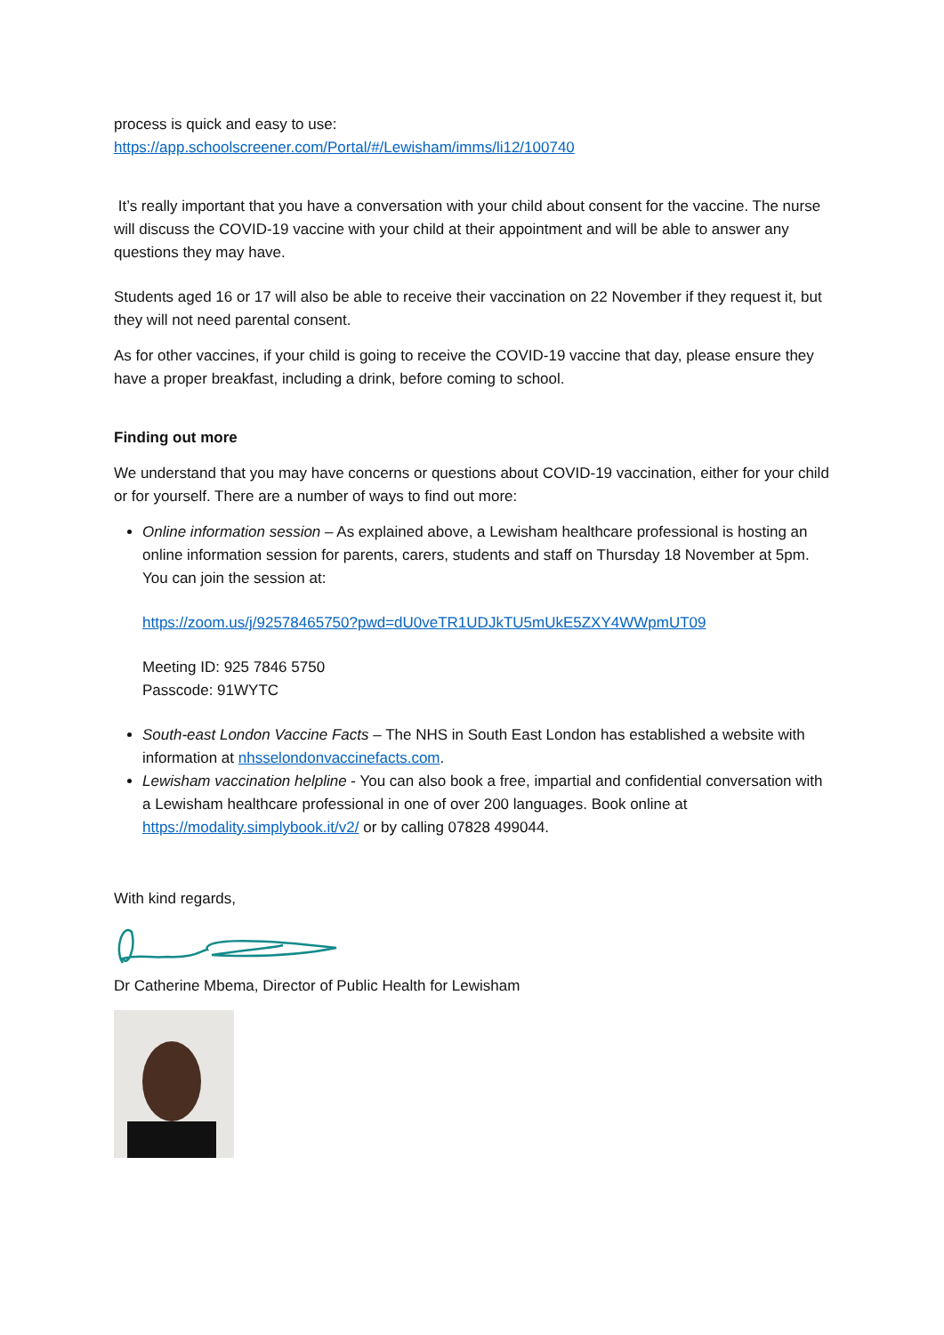process is quick and easy to use:
https://app.schoolscreener.com/Portal/#/Lewisham/imms/li12/100740
It’s really important that you have a conversation with your child about consent for the vaccine. The nurse will discuss the COVID-19 vaccine with your child at their appointment and will be able to answer any questions they may have.
Students aged 16 or 17 will also be able to receive their vaccination on 22 November if they request it, but they will not need parental consent.
As for other vaccines, if your child is going to receive the COVID-19 vaccine that day, please ensure they have a proper breakfast, including a drink, before coming to school.
Finding out more
We understand that you may have concerns or questions about COVID-19 vaccination, either for your child or for yourself. There are a number of ways to find out more:
Online information session – As explained above, a Lewisham healthcare professional is hosting an online information session for parents, carers, students and staff on Thursday 18 November at 5pm. You can join the session at:
https://zoom.us/j/92578465750?pwd=dU0veTR1UDJkTU5mUkE5ZXY4WWpmUT09
Meeting ID: 925 7846 5750
Passcode: 91WYTC
South-east London Vaccine Facts – The NHS in South East London has established a website with information at nhsselondonvaccinefacts.com.
Lewisham vaccination helpline - You can also book a free, impartial and confidential conversation with a Lewisham healthcare professional in one of over 200 languages. Book online at https://modality.simplybook.it/v2/ or by calling 07828 499044.
With kind regards,
Dr Catherine Mbema, Director of Public Health for Lewisham